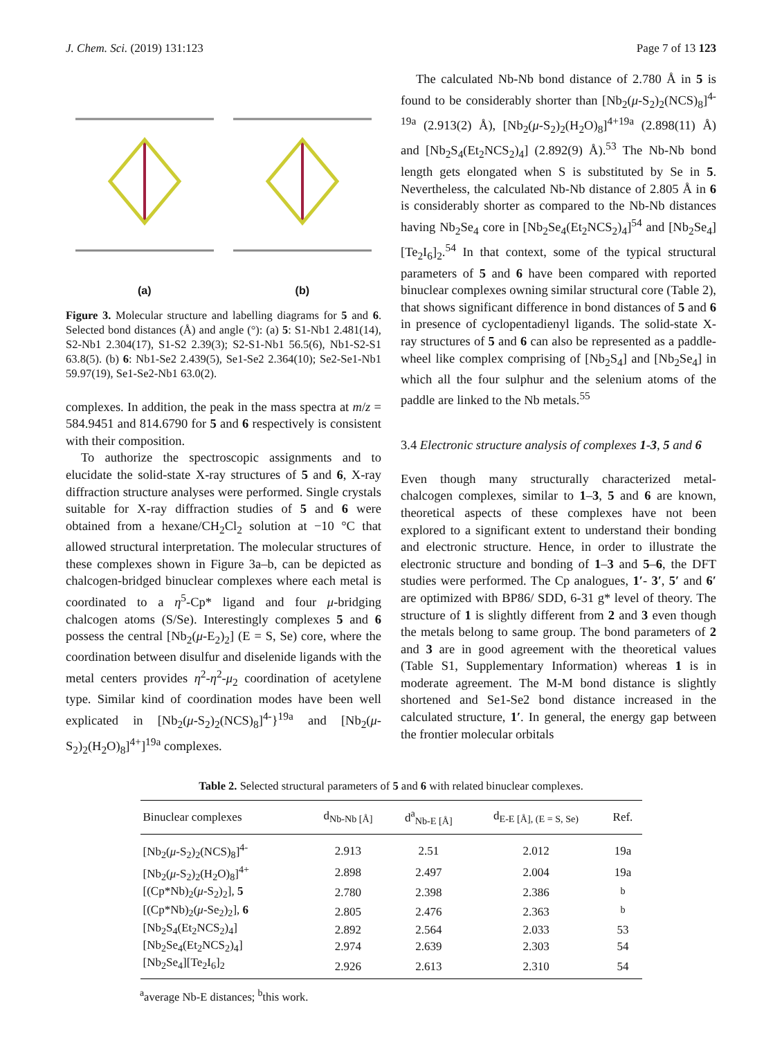J. Chem. Sci. (2019) 131:123 Page 7 of 13 123
(a) (b)
Figure 3. Molecular structure and labelling diagrams for 5 and 6. Selected bond distances (Å) and angle (°): (a) 5: S1-Nb1 2.481(14), S2-Nb1 2.304(17), S1-S2 2.39(3); S2-S1-Nb1 56.5(6), Nb1-S2-S1 63.8(5). (b) 6: Nb1-Se2 2.439(5), Se1-Se2 2.364(10); Se2-Se1-Nb1 59.97(19), Se1-Se2-Nb1 63.0(2).
complexes. In addition, the peak in the mass spectra at m/z = 584.9451 and 814.6790 for 5 and 6 respectively is consistent with their composition.
To authorize the spectroscopic assignments and to elucidate the solid-state X-ray structures of 5 and 6, X-ray diffraction structure analyses were performed. Single crystals suitable for X-ray diffraction studies of 5 and 6 were obtained from a hexane/CH<sub>2</sub>Cl<sub>2</sub> solution at −10 °C that allowed structural interpretation. The molecular structures of these complexes shown in Figure 3a–b, can be depicted as chalcogen-bridged binuclear complexes where each metal is coordinated to a η<sup>5</sup>-Cp* ligand and four μ-bridging chalcogen atoms (S/Se). Interestingly complexes 5 and 6 possess the central [Nb<sub>2</sub>(μ-E<sub>2</sub>)<sub>2</sub>] (E = S, Se) core, where the coordination between disulfur and diselenide ligands with the metal centers provides η<sup>2</sup>-η<sup>2</sup>-μ<sub>2</sub> coordination of acetylene type. Similar kind of coordination modes have been well explicated in [Nb<sub>2</sub>(μ-S<sub>2</sub>)<sub>2</sub>(NCS)<sub>8</sub>]<sup>4-</sup>}<sup>19a</sup> and [Nb<sub>2</sub>(μ-S<sub>2</sub>)<sub>2</sub>(H<sub>2</sub>O)<sub>8</sub>]<sup>4+</sup>]<sup>19a</sup> complexes.
The calculated Nb-Nb bond distance of 2.780 Å in 5 is found to be considerably shorter than [Nb<sub>2</sub>(μ-S<sub>2</sub>)<sub>2</sub>(NCS)<sub>8</sub>]<sup>4-19a</sup> (2.913(2) Å), [Nb<sub>2</sub>(μ-S<sub>2</sub>)<sub>2</sub>(H<sub>2</sub>O)<sub>8</sub>]<sup>4+19a</sup> (2.898(11) Å) and [Nb<sub>2</sub>S<sub>4</sub>(Et<sub>2</sub>NCS<sub>2</sub>)<sub>4</sub>] (2.892(9) Å).<sup>53</sup> The Nb-Nb bond length gets elongated when S is substituted by Se in 5. Nevertheless, the calculated Nb-Nb distance of 2.805 Å in 6 is considerably shorter as compared to the Nb-Nb distances having Nb<sub>2</sub>Se<sub>4</sub> core in [Nb<sub>2</sub>Se<sub>4</sub>(Et<sub>2</sub>NCS<sub>2</sub>)<sub>4</sub>]<sup>54</sup> and [Nb<sub>2</sub>Se<sub>4</sub>][Te<sub>2</sub>I<sub>6</sub>]<sub>2</sub>.<sup>54</sup> In that context, some of the typical structural parameters of 5 and 6 have been compared with reported binuclear complexes owning similar structural core (Table 2), that shows significant difference in bond distances of 5 and 6 in presence of cyclopentadienyl ligands. The solid-state X-ray structures of 5 and 6 can also be represented as a paddle-wheel like complex comprising of [Nb<sub>2</sub>S<sub>4</sub>] and [Nb<sub>2</sub>Se<sub>4</sub>] in which all the four sulphur and the selenium atoms of the paddle are linked to the Nb metals.<sup>55</sup>
3.4 Electronic structure analysis of complexes 1-3, 5 and 6
Even though many structurally characterized metal-chalcogen complexes, similar to 1–3, 5 and 6 are known, theoretical aspects of these complexes have not been explored to a significant extent to understand their bonding and electronic structure. Hence, in order to illustrate the electronic structure and bonding of 1–3 and 5–6, the DFT studies were performed. The Cp analogues, 1′- 3′, 5′ and 6′ are optimized with BP86/ SDD, 6-31 g* level of theory. The structure of 1 is slightly different from 2 and 3 even though the metals belong to same group. The bond parameters of 2 and 3 are in good agreement with the theoretical values (Table S1, Supplementary Information) whereas 1 is in moderate agreement. The M-M bond distance is slightly shortened and Se1-Se2 bond distance increased in the calculated structure, 1′. In general, the energy gap between the frontier molecular orbitals
Table 2. Selected structural parameters of 5 and 6 with related binuclear complexes.
| Binuclear complexes | d<sub>Nb-Nb [Å]</sub> | d<sup>a</sup><sub>Nb-E [Å]</sub> | d<sub>E-E [Å], (E = S, Se)</sub> | Ref. |
| --- | --- | --- | --- | --- |
| [Nb<sub>2</sub>( μ -S<sub>2</sub>)<sub>2</sub>(NCS)<sub>8</sub>]<sup>4-</sup> | 2.913 | 2.51 | 2.012 | 19a |
| [Nb<sub>2</sub>( μ -S<sub>2</sub>)<sub>2</sub>(H<sub>2</sub>O)<sub>8</sub>]<sup>4+</sup> | 2.898 | 2.497 | 2.004 | 19a |
| [(Cp*Nb)<sub>2</sub>( μ -S<sub>2</sub>)<sub>2</sub>], 5 | 2.780 | 2.398 | 2.386 | <sup>b</sup> |
| [(Cp*Nb)<sub>2</sub>( μ -Se<sub>2</sub>)<sub>2</sub>], 6 | 2.805 | 2.476 | 2.363 | <sup>b</sup> |
| [Nb<sub>2</sub>S<sub>4</sub>(Et<sub>2</sub>NCS<sub>2</sub>)<sub>4</sub>] | 2.892 | 2.564 | 2.033 | 53 |
| [Nb<sub>2</sub>Se<sub>4</sub>(Et<sub>2</sub>NCS<sub>2</sub>)<sub>4</sub>] | 2.974 | 2.639 | 2.303 | 54 |
| [Nb<sub>2</sub>Se<sub>4</sub>][Te<sub>2</sub>I<sub>6</sub>]<sub>2</sub> | 2.926 | 2.613 | 2.310 | 54 |
<sup>a</sup> average Nb-E distances; <sup>b</sup>this work.